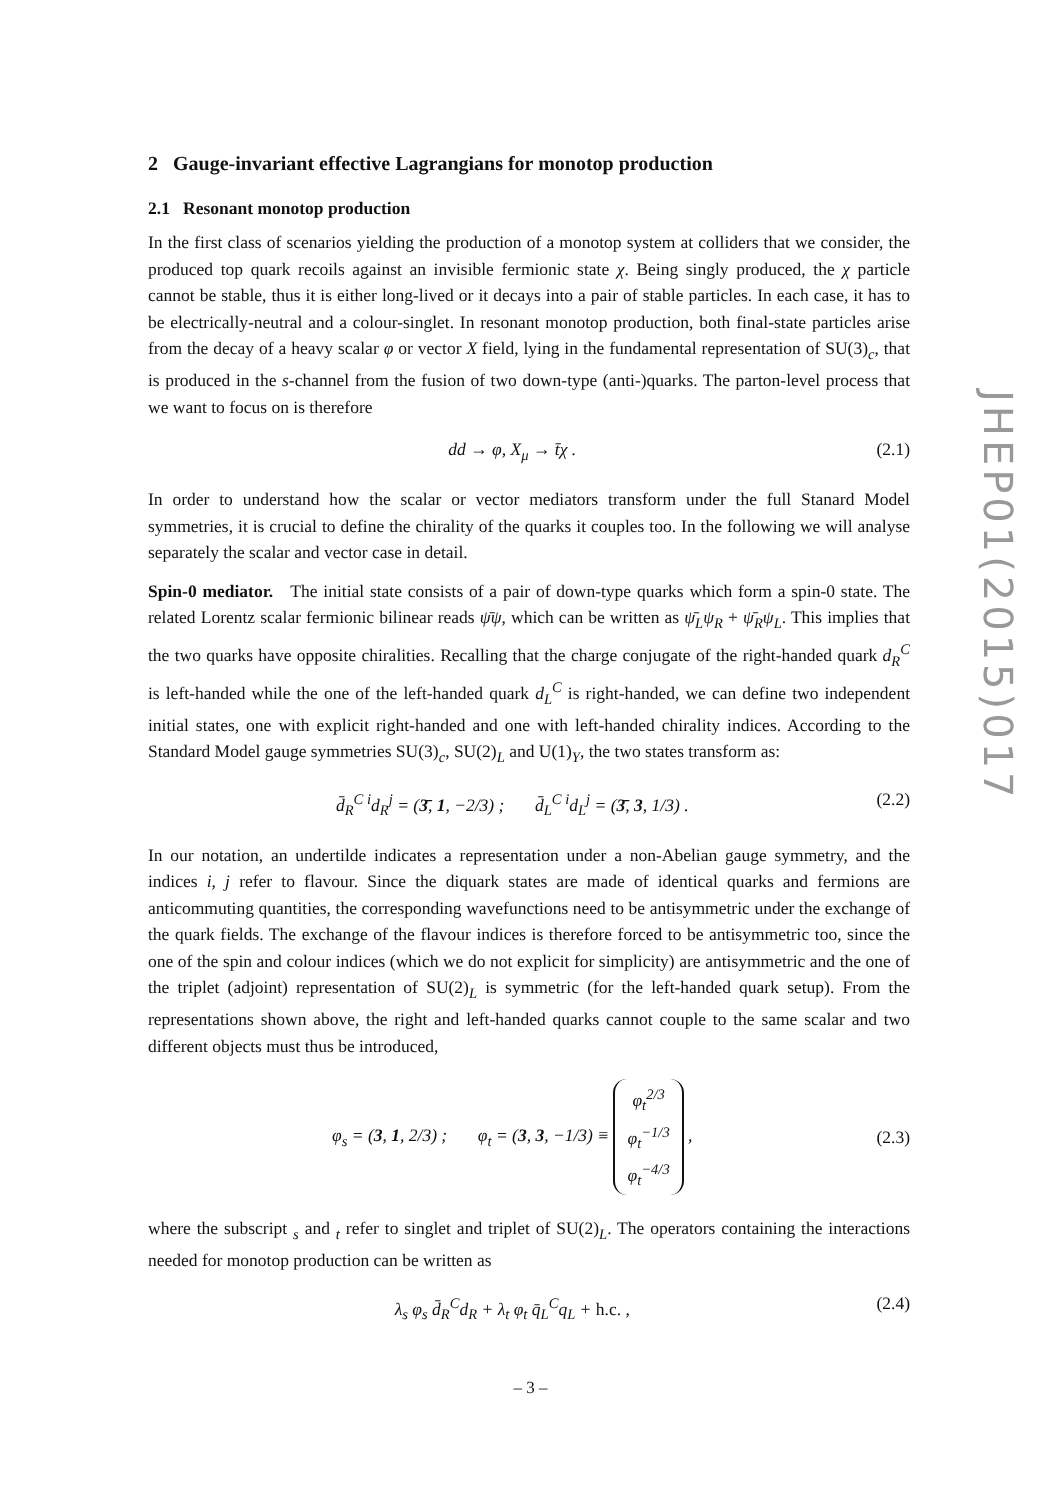2 Gauge-invariant effective Lagrangians for monotop production
2.1 Resonant monotop production
In the first class of scenarios yielding the production of a monotop system at colliders that we consider, the produced top quark recoils against an invisible fermionic state χ. Being singly produced, the χ particle cannot be stable, thus it is either long-lived or it decays into a pair of stable particles. In each case, it has to be electrically-neutral and a colour-singlet. In resonant monotop production, both final-state particles arise from the decay of a heavy scalar φ or vector X field, lying in the fundamental representation of SU(3)<sub>c</sub>, that is produced in the s-channel from the fusion of two down-type (anti-)quarks. The parton-level process that we want to focus on is therefore
dd → φ, X<sub>μ</sub> → t̄χ . (2.1)
In order to understand how the scalar or vector mediators transform under the full Stanard Model symmetries, it is crucial to define the chirality of the quarks it couples too. In the following we will analyse separately the scalar and vector case in detail.
Spin-0 mediator. The initial state consists of a pair of down-type quarks which form a spin-0 state. The related Lorentz scalar fermionic bilinear reads ψ̄ψ, which can be written as ψ̄<sub>L</sub>ψ<sub>R</sub> + ψ̄<sub>R</sub>ψ<sub>L</sub>. This implies that the two quarks have opposite chiralities. Recalling that the charge conjugate of the right-handed quark d<sub>R</sub><sup>C</sup> is left-handed while the one of the left-handed quark d<sub>L</sub><sup>C</sup> is right-handed, we can define two independent initial states, one with explicit right-handed and one with left-handed chirality indices. According to the Standard Model gauge symmetries SU(3)<sub>c</sub>, SU(2)<sub>L</sub> and U(1)<sub>Y</sub>, the two states transform as:
d̄<sub>R</sub><sup>C i</sup>d<sub>R</sub><sup>j</sup> = (3̄, 1, −2/3) ; d̄<sub>L</sub><sup>C i</sup>d<sub>L</sub><sup>j</sup> = (3̄, 3, 1/3) . (2.2)
In our notation, an undertilde indicates a representation under a non-Abelian gauge symmetry, and the indices i, j refer to flavour. Since the diquark states are made of identical quarks and fermions are anticommuting quantities, the corresponding wavefunctions need to be antisymmetric under the exchange of the quark fields. The exchange of the flavour indices is therefore forced to be antisymmetric too, since the one of the spin and colour indices (which we do not explicit for simplicity) are antisymmetric and the one of the triplet (adjoint) representation of SU(2)<sub>L</sub> is symmetric (for the left-handed quark setup). From the representations shown above, the right and left-handed quarks cannot couple to the same scalar and two different objects must thus be introduced,
φ<sub>s</sub> = (3, 1, 2/3) ; φ<sub>t</sub> = (3, 3, −1/3) ≡ φ<sub>t</sub><sup>2/3</sup>
φ<sub>t</sub><sup>−1/3</sup>
φ<sub>t</sub><sup>−4/3</sup> , (2.3)
where the subscript <sub>s</sub> and <sub>t</sub> refer to singlet and triplet of SU(2)<sub>L</sub>. The operators containing the interactions needed for monotop production can be written as
λ<sub>s</sub> φ<sub>s</sub> d̄<sub>R</sub><sup>C</sup>d<sub>R</sub> + λ<sub>t</sub> φ<sub>t</sub> q̄<sub>L</sub><sup>C</sup>q<sub>L</sub> + h.c. , (2.4)
JHEP01(2015)017
– 3 –